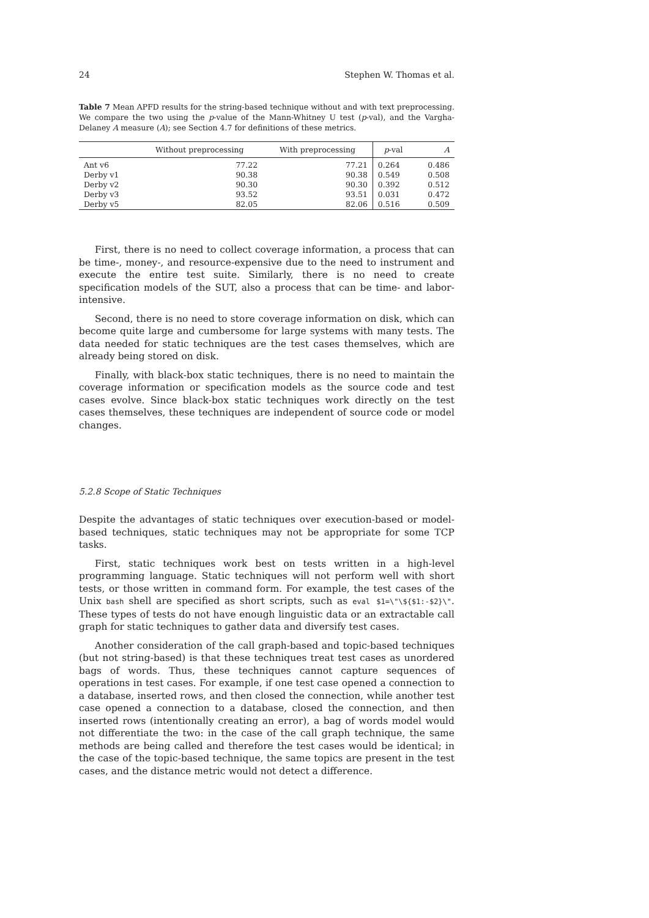24 Stephen W. Thomas et al.
Table 7 Mean APFD results for the string-based technique without and with text preprocessing. We compare the two using the p-value of the Mann-Whitney U test (p-val), and the Vargha-Delaney A measure (A); see Section 4.7 for definitions of these metrics.
| | Without preprocessing | With preprocessing | p -val | A |
| --- | --- | --- | --- | --- |
| Ant v6 | 77.22 | 77.21 | 0.264 | 0.486 |
| Derby v1 | 90.38 | 90.38 | 0.549 | 0.508 |
| Derby v2 | 90.30 | 90.30 | 0.392 | 0.512 |
| Derby v3 | 93.52 | 93.51 | 0.031 | 0.472 |
| Derby v5 | 82.05 | 82.06 | 0.516 | 0.509 |
First, there is no need to collect coverage information, a process that can be time-, money-, and resource-expensive due to the need to instrument and execute the entire test suite. Similarly, there is no need to create specification models of the SUT, also a process that can be time- and labor-intensive.
Second, there is no need to store coverage information on disk, which can become quite large and cumbersome for large systems with many tests. The data needed for static techniques are the test cases themselves, which are already being stored on disk.
Finally, with black-box static techniques, there is no need to maintain the coverage information or specification models as the source code and test cases evolve. Since black-box static techniques work directly on the test cases themselves, these techniques are independent of source code or model changes.
5.2.8 Scope of Static Techniques
Despite the advantages of static techniques over execution-based or model-based techniques, static techniques may not be appropriate for some TCP tasks.
First, static techniques work best on tests written in a high-level programming language. Static techniques will not perform well with short tests, or those written in command form. For example, the test cases of the Unix bash shell are specified as short scripts, such as eval $1=\"\${$1:-$2}\". These types of tests do not have enough linguistic data or an extractable call graph for static techniques to gather data and diversify test cases.
Another consideration of the call graph-based and topic-based techniques (but not string-based) is that these techniques treat test cases as unordered bags of words. Thus, these techniques cannot capture sequences of operations in test cases. For example, if one test case opened a connection to a database, inserted rows, and then closed the connection, while another test case opened a connection to a database, closed the connection, and then inserted rows (intentionally creating an error), a bag of words model would not differentiate the two: in the case of the call graph technique, the same methods are being called and therefore the test cases would be identical; in the case of the topic-based technique, the same topics are present in the test cases, and the distance metric would not detect a difference.